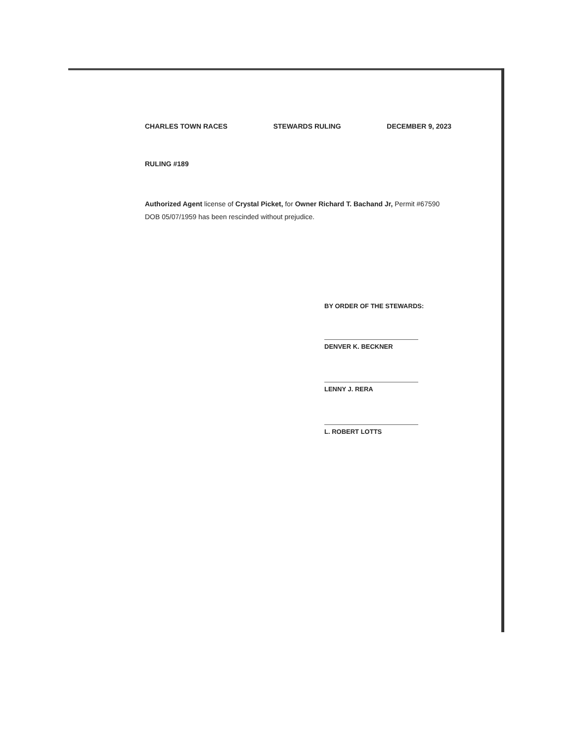CHARLES TOWN RACES STEWARDS RULING DECEMBER 9, 2023
RULING #189
Authorized Agent license of Crystal Picket, for Owner Richard T. Bachand Jr, Permit #67590 DOB 05/07/1959 has been rescinded without prejudice.
BY ORDER OF THE STEWARDS:
DENVER K. BECKNER
LENNY J. RERA
L. ROBERT LOTTS